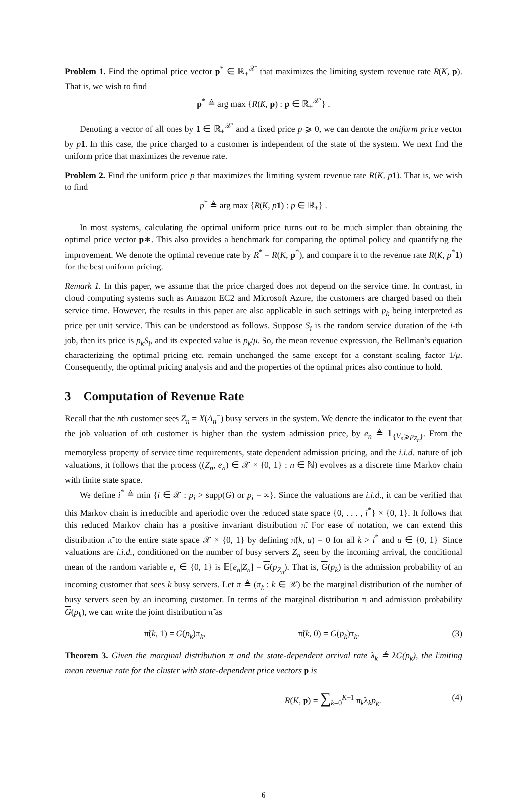Problem 1. Find the optimal price vector p<sup>*</sup> ∈ ℝ<sub>+</sub><sup>𝒳′</sup> that maximizes the limiting system revenue rate R(K, p). That is, we wish to find
p<sup>*</sup> ≜ arg max {R(K, p) : p ∈ ℝ<sub>+</sub><sup>𝒳′</sup>} .
Denoting a vector of all ones by 1 ∈ ℝ<sub>+</sub><sup>𝒳′</sup> and a fixed price p ⩾ 0, we can denote the uniform price vector by p 1. In this case, the price charged to a customer is independent of the state of the system. We next find the uniform price that maximizes the revenue rate.
Problem 2. Find the uniform price p that maximizes the limiting system revenue rate R(K, p 1). That is, we wish to find
p<sup>*</sup> ≜ arg max {R(K, p 1) : p ∈ ℝ<sub>+</sub>} .
In most systems, calculating the optimal uniform price turns out to be much simpler than obtaining the optimal price vector p∗. This also provides a benchmark for comparing the optimal policy and quantifying the improvement. We denote the optimal revenue rate by R<sup>*</sup> = R(K, p<sup>*</sup>), and compare it to the revenue rate R(K, p<sup>*</sup>1) for the best uniform pricing.
Remark 1. In this paper, we assume that the price charged does not depend on the service time. In contrast, in cloud computing systems such as Amazon EC2 and Microsoft Azure, the customers are charged based on their service time. However, the results in this paper are also applicable in such settings with p<sub>k</sub> being interpreted as price per unit service. This can be understood as follows. Suppose S<sub>i</sub> is the random service duration of the i-th job, then its price is p<sub>k</sub>S<sub>i</sub>, and its expected value is p<sub>k</sub>/μ. So, the mean revenue expression, the Bellman’s equation characterizing the optimal pricing etc. remain unchanged the same except for a constant scaling factor 1/μ. Consequently, the optimal pricing analysis and and the properties of the optimal prices also continue to hold.
3 Computation of Revenue Rate
Recall that the nth customer sees Z<sub>n</sub> = X(A<sub>n</sub><sup>−</sup>) busy servers in the system. We denote the indicator to the event that the job valuation of nth customer is higher than the system admission price, by e<sub>n</sub> ≜ 𝟙<sub>{V<sub>n</sub>⩾p<sub>Z<sub>n</sub></sub>}</sub>. From the memoryless property of service time requirements, state dependent admission pricing, and the i.i.d. nature of job valuations, it follows that the process ((Z<sub>n</sub>, e<sub>n</sub>) ∈ 𝒳 × {0, 1} : n ∈ ℕ) evolves as a discrete time Markov chain with finite state space.
We define i<sup>*</sup> ≜ min {i ∈ 𝒳 : p<sub>i</sub> > supp(G) or p<sub>i</sub> = ∞}. Since the valuations are i.i.d., it can be verified that this Markov chain is irreducible and aperiodic over the reduced state space {0, . . . , i<sup>*</sup>} × {0, 1}. It follows that this reduced Markov chain has a positive invariant distribution π̃. For ease of notation, we can extend this distribution π̃ to the entire state space 𝒳 × {0, 1} by defining π̃(k, u) = 0 for all k > i<sup>*</sup> and u ∈ {0, 1}. Since valuations are i.i.d., conditioned on the number of busy servers Z<sub>n</sub> seen by the incoming arrival, the conditional mean of the random variable e<sub>n</sub> ∈ {0, 1} is 𝔼[e<sub>n</sub>|Z<sub>n</sub>] = G(p<sub>Z<sub>n</sub></sub>). That is, G(p<sub>k</sub>) is the admission probability of an incoming customer that sees k busy servers. Let π ≜ (π<sub>k</sub> : k ∈ 𝒳) be the marginal distribution of the number of busy servers seen by an incoming customer. In terms of the marginal distribution π and admission probability G(p<sub>k</sub>), we can write the joint distribution π̃ as
π̃(k, 1) = G(p<sub>k</sub>)π<sub>k</sub>, π̃(k, 0) = G(p<sub>k</sub>)π<sub>k</sub>. (3)
Theorem 3. Given the marginal distribution π and the state-dependent arrival rate λ<sub>k</sub> ≜ λG(p<sub>k</sub>), the limiting mean revenue rate for the cluster with state-dependent price vectors p is
R(K, p) = ∑<sub>k=0</sub><sup>K−1</sup> π<sub>k</sub>λ<sub>k</sub>p<sub>k</sub>. (4)
6